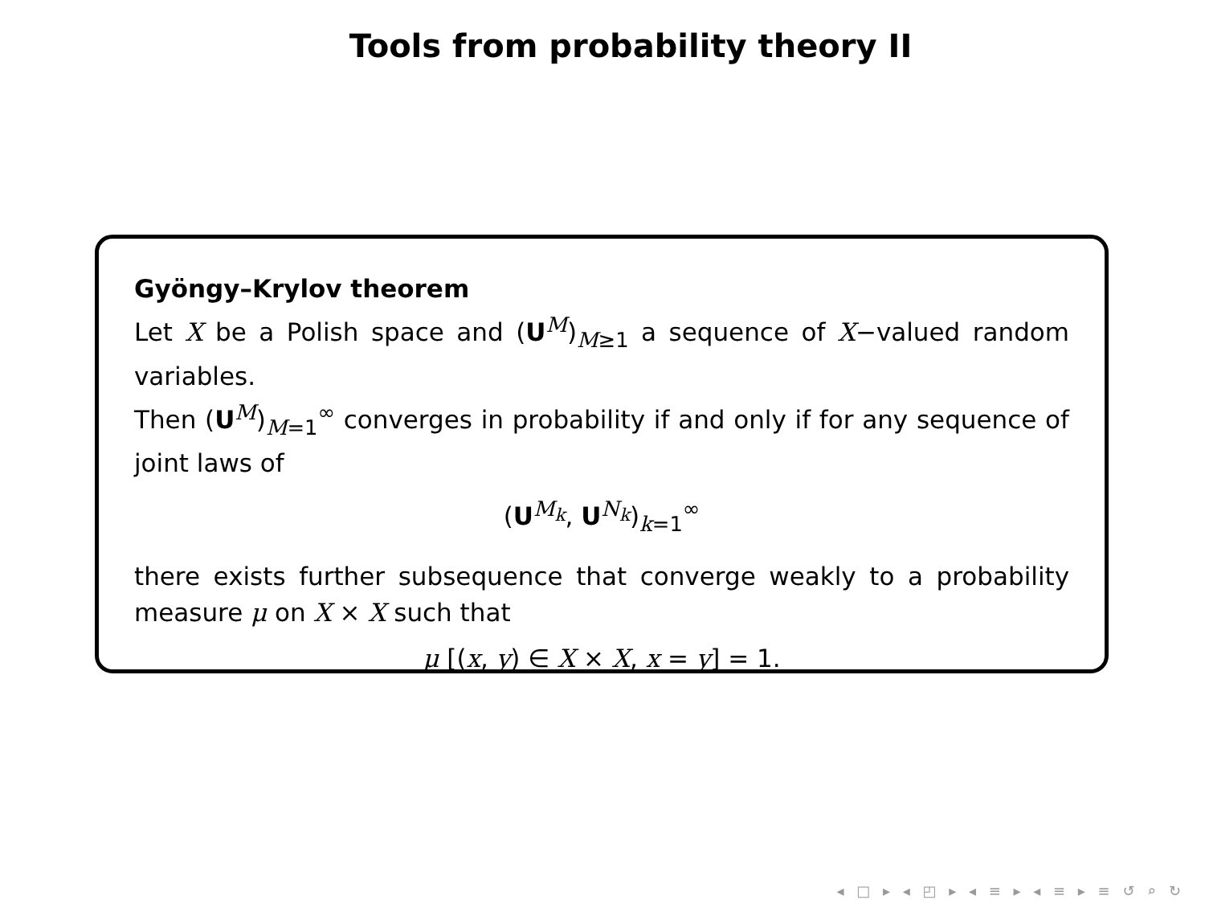Tools from probability theory II
Gyöngy–Krylov theorem
Let X be a Polish space and (U<sup>M</sup>)<sub>M≥1</sub> a sequence of X−valued random variables.
Then (U<sup>M</sup>)<sub>M=1</sub><sup>∞</sup> converges in probability if and only if for any sequence of joint laws of
(U<sup>M<sub>k</sub></sup>, U<sup>N<sub>k</sub></sup>)<sub>k=1</sub><sup>∞</sup>
there exists further subsequence that converge weakly to a probability measure μ on X × X such that
μ [(x, y) ∈ X × X, x = y] = 1.
◂ □ ▸ ◂ ◰ ▸ ◂ ≡ ▸ ◂ ≡ ▸ ≡ ↺ ⌕ ↻